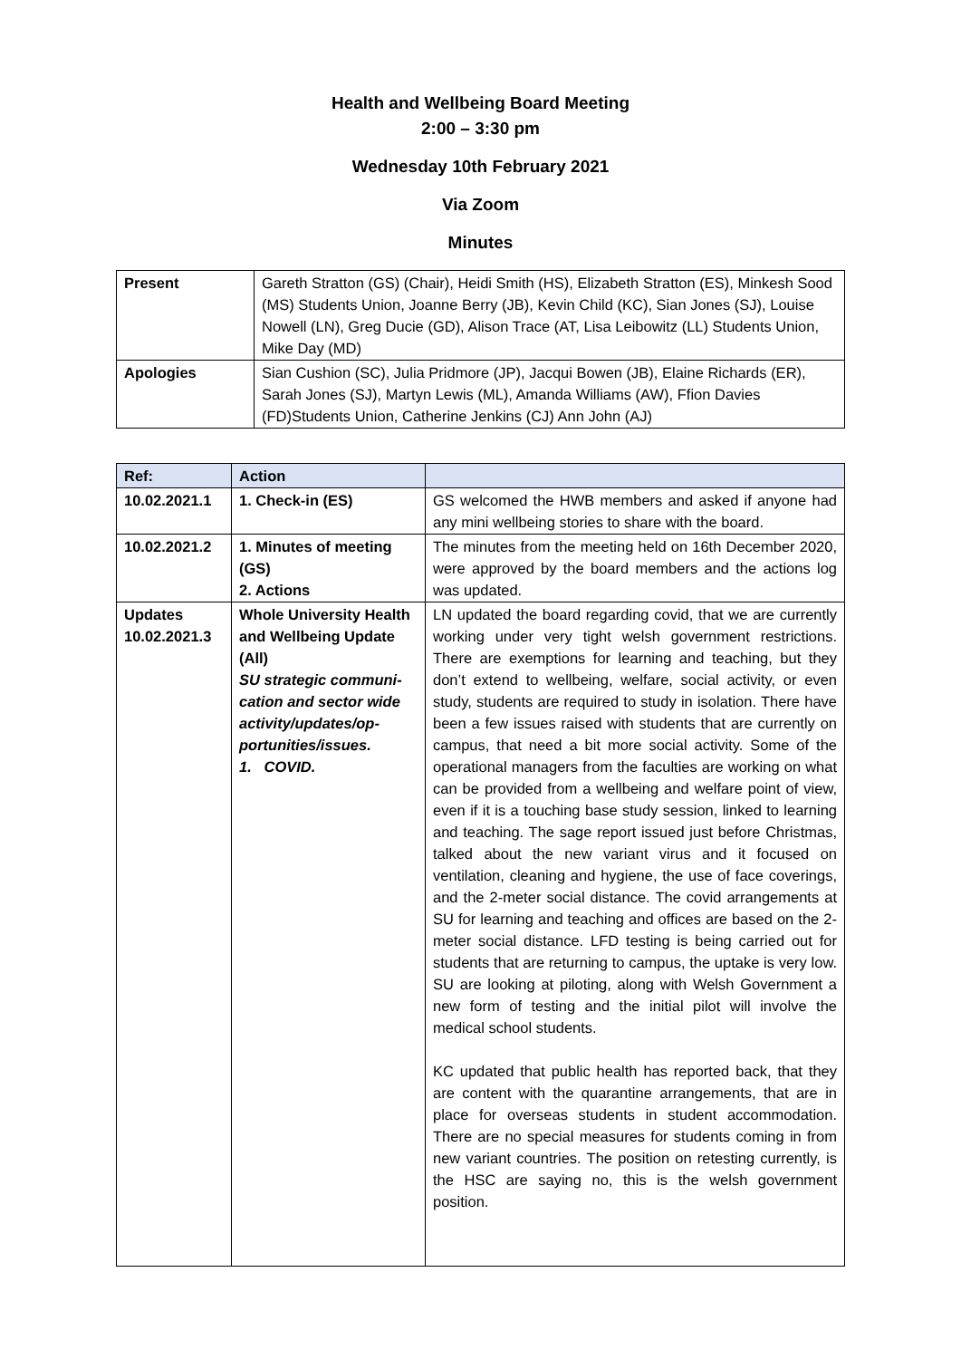Health and Wellbeing Board Meeting
2:00 – 3:30 pm
Wednesday 10th February 2021
Via Zoom
Minutes
| Present | Gareth Stratton (GS) (Chair), Heidi Smith (HS), Elizabeth Stratton (ES), Minkesh Sood (MS) Students Union, Joanne Berry (JB), Kevin Child (KC), Sian Jones (SJ), Louise Nowell (LN), Greg Ducie (GD), Alison Trace (AT, Lisa Leibowitz (LL) Students Union, Mike Day (MD) |
| Apologies | Sian Cushion (SC), Julia Pridmore (JP), Jacqui Bowen (JB), Elaine Richards (ER), Sarah Jones (SJ), Martyn Lewis (ML), Amanda Williams (AW), Ffion Davies (FD)Students Union, Catherine Jenkins (CJ) Ann John (AJ) |
| Ref: | Action | |
| --- | --- | --- |
| 10.02.2021.1 | 1. Check-in (ES) | GS welcomed the HWB members and asked if anyone had any mini wellbeing stories to share with the board. |
| 10.02.2021.2 | 1. Minutes of meeting (GS) 2. Actions | The minutes from the meeting held on 16th December 2020, were approved by the board members and the actions log was updated. |
| Updates 10.02.2021.3 | Whole University Health and Wellbeing Update (All) SU strategic communi-cation and sector wide activity/updates/op-portunities/issues. 1. COVID. | LN updated the board regarding covid, that we are currently working under very tight welsh government restrictions. There are exemptions for learning and teaching, but they don’t extend to wellbeing, welfare, social activity, or even study, students are required to study in isolation. There have been a few issues raised with students that are currently on campus, that need a bit more social activity. Some of the operational managers from the faculties are working on what can be provided from a wellbeing and welfare point of view, even if it is a touching base study session, linked to learning and teaching. The sage report issued just before Christmas, talked about the new variant virus and it focused on ventilation, cleaning and hygiene, the use of face coverings, and the 2-meter social distance. The covid arrangements at SU for learning and teaching and offices are based on the 2-meter social distance. LFD testing is being carried out for students that are returning to campus, the uptake is very low. SU are looking at piloting, along with Welsh Government a new form of testing and the initial pilot will involve the medical school students. KC updated that public health has reported back, that they are content with the quarantine arrangements, that are in place for overseas students in student accommodation. There are no special measures for students coming in from new variant countries. The position on retesting currently, is the HSC are saying no, this is the welsh government position. |